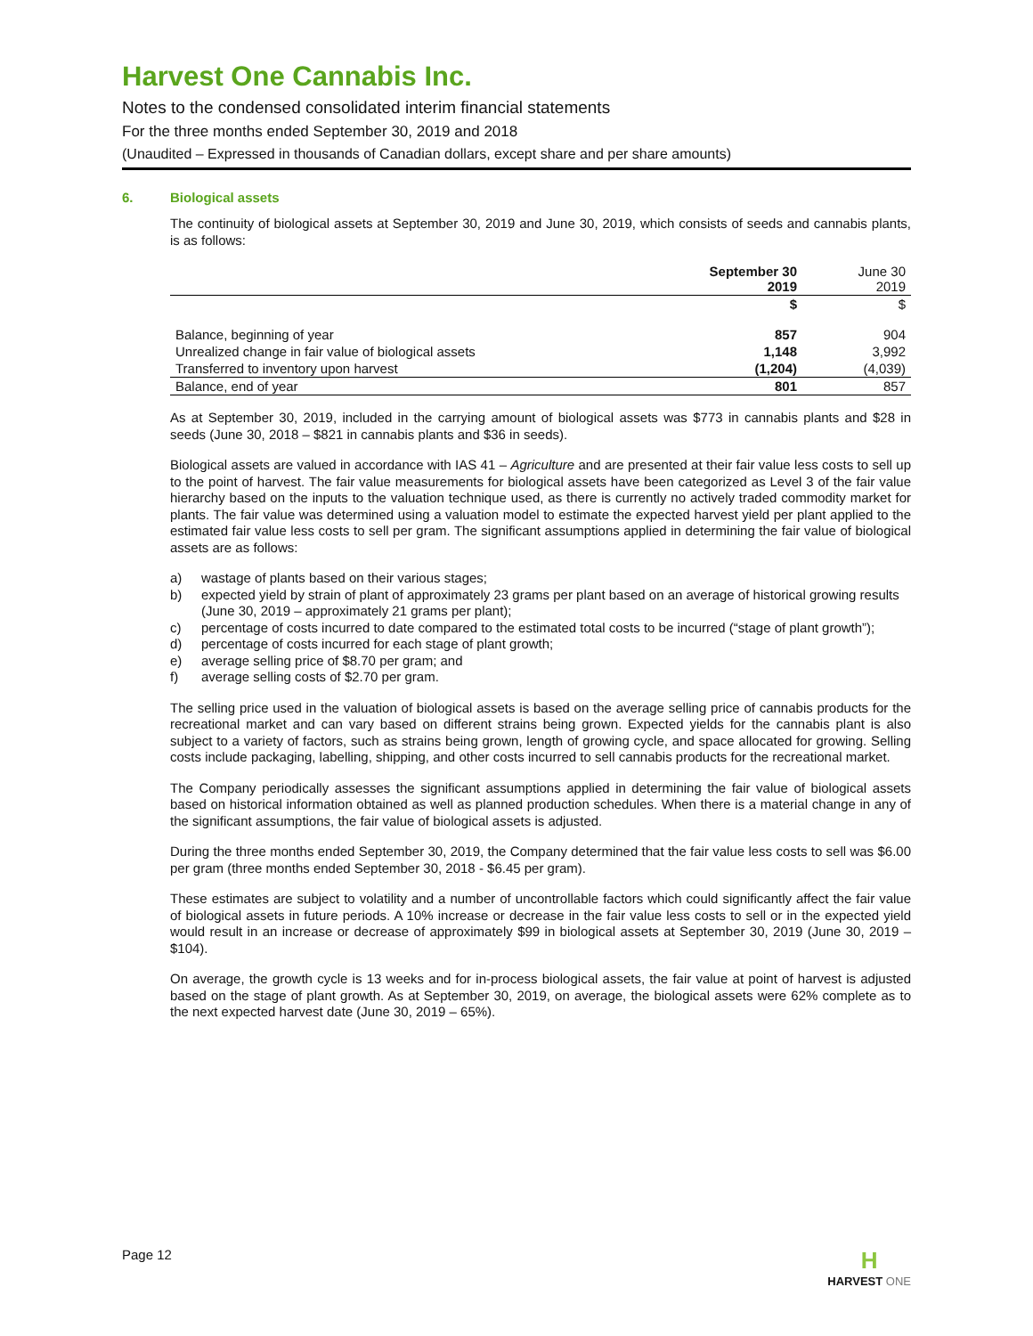Harvest One Cannabis Inc.
Notes to the condensed consolidated interim financial statements
For the three months ended September 30, 2019 and 2018
(Unaudited – Expressed in thousands of Canadian dollars, except share and per share amounts)
6. Biological assets
The continuity of biological assets at September 30, 2019 and June 30, 2019, which consists of seeds and cannabis plants, is as follows:
| | September 30 2019 | June 30 2019 |
| --- | --- | --- |
| | $ | $ |
| Balance, beginning of year | 857 | 904 |
| Unrealized change in fair value of biological assets | 1,148 | 3,992 |
| Transferred to inventory upon harvest | (1,204) | (4,039) |
| Balance, end of year | 801 | 857 |
As at September 30, 2019, included in the carrying amount of biological assets was $773 in cannabis plants and $28 in seeds (June 30, 2018 – $821 in cannabis plants and $36 in seeds).
Biological assets are valued in accordance with IAS 41 – Agriculture and are presented at their fair value less costs to sell up to the point of harvest. The fair value measurements for biological assets have been categorized as Level 3 of the fair value hierarchy based on the inputs to the valuation technique used, as there is currently no actively traded commodity market for plants. The fair value was determined using a valuation model to estimate the expected harvest yield per plant applied to the estimated fair value less costs to sell per gram. The significant assumptions applied in determining the fair value of biological assets are as follows:
a) wastage of plants based on their various stages;
b) expected yield by strain of plant of approximately 23 grams per plant based on an average of historical growing results (June 30, 2019 – approximately 21 grams per plant);
c) percentage of costs incurred to date compared to the estimated total costs to be incurred (“stage of plant growth”);
d) percentage of costs incurred for each stage of plant growth;
e) average selling price of $8.70 per gram; and
f) average selling costs of $2.70 per gram.
The selling price used in the valuation of biological assets is based on the average selling price of cannabis products for the recreational market and can vary based on different strains being grown. Expected yields for the cannabis plant is also subject to a variety of factors, such as strains being grown, length of growing cycle, and space allocated for growing. Selling costs include packaging, labelling, shipping, and other costs incurred to sell cannabis products for the recreational market.
The Company periodically assesses the significant assumptions applied in determining the fair value of biological assets based on historical information obtained as well as planned production schedules. When there is a material change in any of the significant assumptions, the fair value of biological assets is adjusted.
During the three months ended September 30, 2019, the Company determined that the fair value less costs to sell was $6.00 per gram (three months ended September 30, 2018 - $6.45 per gram).
These estimates are subject to volatility and a number of uncontrollable factors which could significantly affect the fair value of biological assets in future periods. A 10% increase or decrease in the fair value less costs to sell or in the expected yield would result in an increase or decrease of approximately $99 in biological assets at September 30, 2019 (June 30, 2019 – $104).
On average, the growth cycle is 13 weeks and for in-process biological assets, the fair value at point of harvest is adjusted based on the stage of plant growth. As at September 30, 2019, on average, the biological assets were 62% complete as to the next expected harvest date (June 30, 2019 – 65%).
Page 12
H
HARVEST ONE